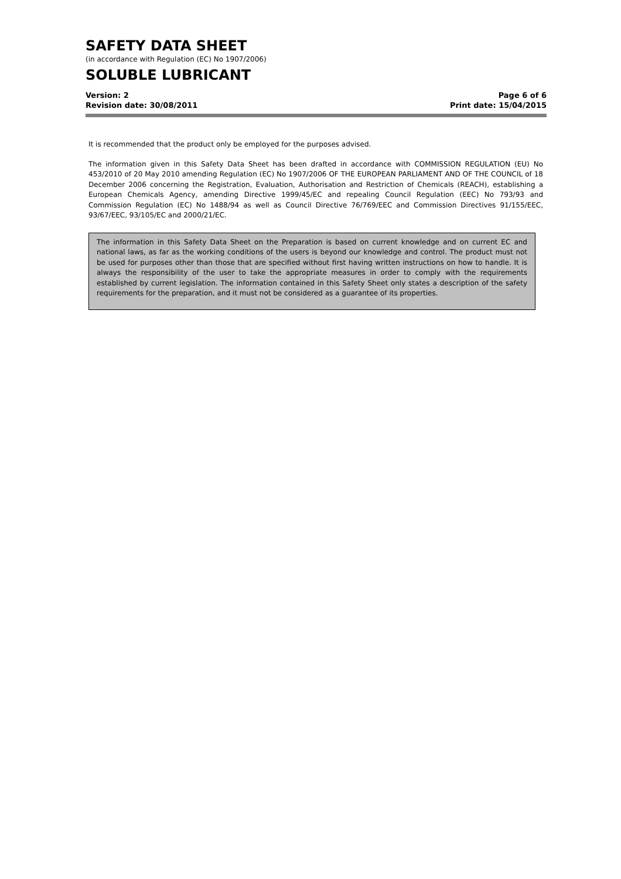SAFETY DATA SHEET
(in accordance with Regulation (EC) No 1907/2006)
SOLUBLE LUBRICANT
Version: 2
Revision date: 30/08/2011
Page 6 of 6
Print date: 15/04/2015
It is recommended that the product only be employed for the purposes advised.
The information given in this Safety Data Sheet has been drafted in accordance with COMMISSION REGULATION (EU) No 453/2010 of 20 May 2010 amending Regulation (EC) No 1907/2006 OF THE EUROPEAN PARLIAMENT AND OF THE COUNCIL of 18 December 2006 concerning the Registration, Evaluation, Authorisation and Restriction of Chemicals (REACH), establishing a European Chemicals Agency, amending Directive 1999/45/EC and repealing Council Regulation (EEC) No 793/93 and Commission Regulation (EC) No 1488/94 as well as Council Directive 76/769/EEC and Commission Directives 91/155/EEC, 93/67/EEC, 93/105/EC and 2000/21/EC.
The information in this Safety Data Sheet on the Preparation is based on current knowledge and on current EC and national laws, as far as the working conditions of the users is beyond our knowledge and control. The product must not be used for purposes other than those that are specified without first having written instructions on how to handle. It is always the responsibility of the user to take the appropriate measures in order to comply with the requirements established by current legislation. The information contained in this Safety Sheet only states a description of the safety requirements for the preparation, and it must not be considered as a guarantee of its properties.